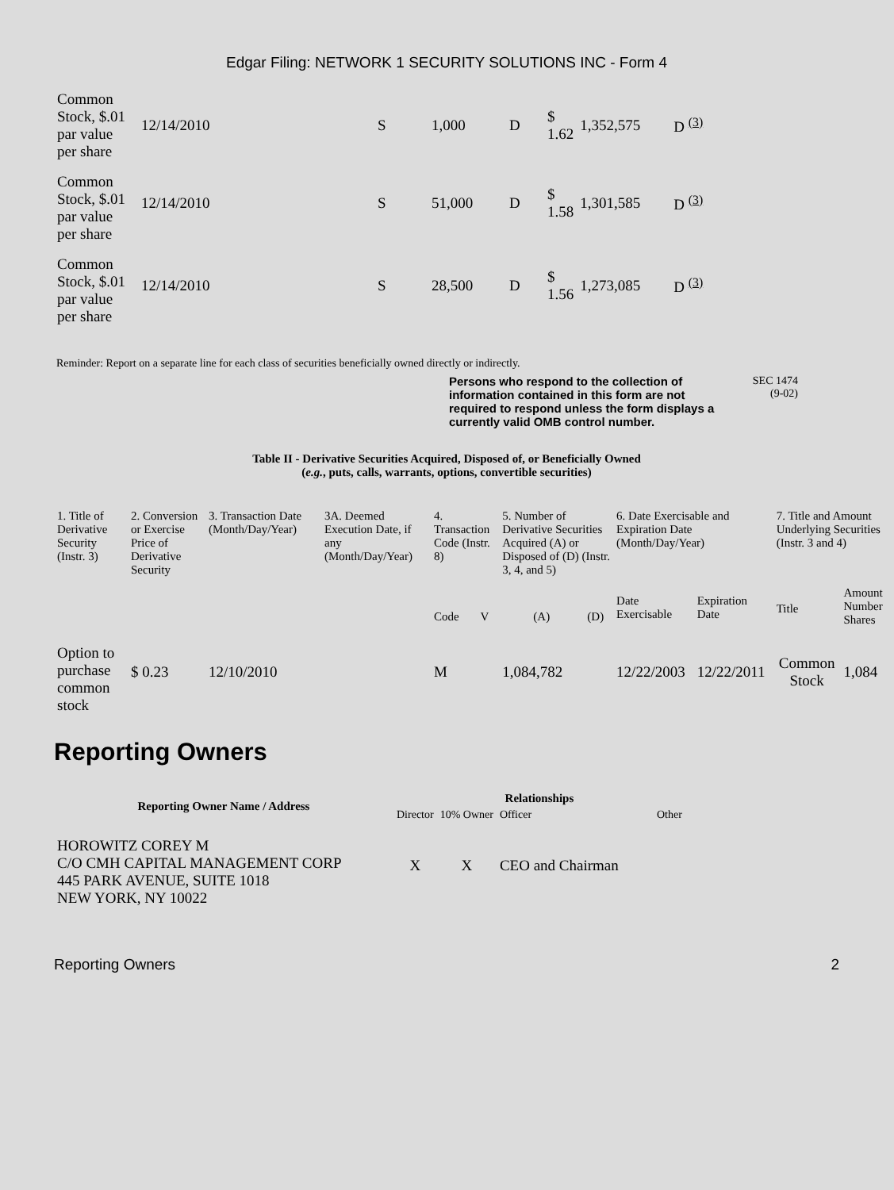Edgar Filing: NETWORK 1 SECURITY SOLUTIONS INC - Form 4
| Common Stock, $.01 par value per share | 12/14/2010 | S | 1,000 | D | $ 1.62 | 1,352,575 | D <sup>(3)</sup> |
| Common Stock, $.01 par value per share | 12/14/2010 | S | 51,000 | D | $ 1.58 | 1,301,585 | D <sup>(3)</sup> |
| Common Stock, $.01 par value per share | 12/14/2010 | S | 28,500 | D | $ 1.56 | 1,273,085 | D <sup>(3)</sup> |
Reminder: Report on a separate line for each class of securities beneficially owned directly or indirectly.
Persons who respond to the collection of information contained in this form are not required to respond unless the form displays a currently valid OMB control number.
SEC 1474
(9-02)
Table II - Derivative Securities Acquired, Disposed of, or Beneficially Owned
(e.g., puts, calls, warrants, options, convertible securities)
| 1. Title of Derivative Security (Instr. 3) | 2. Conversion or Exercise Price of Derivative Security | 3. Transaction Date (Month/Day/Year) | 3A. Deemed Execution Date, if any (Month/Day/Year) | 4. Transaction Code (Instr. 8) | | 5. Number of Derivative Securities Acquired (A) or Disposed of (D) (Instr. 3, 4, and 5) | | 6. Date Exercisable and Expiration Date (Month/Day/Year) | | 7. Title and Amount Underlying Securities (Instr. 3 and 4) | |
| | | | | Code | V | (A) | (D) | Date Exercisable | Expiration Date | Title | Amount Number Shares |
| Option to purchase common stock | $ 0.23 | 12/10/2010 | | M | | 1,084,782 | | 12/22/2003 | 12/22/2011 | Common Stock | 1,084 |
Reporting Owners
| Reporting Owner Name / Address | Relationships | | | |
| --- | --- | --- | --- | --- |
| | Director | 10% Owner | Officer | Other |
| HOROWITZ COREY M C/O CMH CAPITAL MANAGEMENT CORP 445 PARK AVENUE, SUITE 1018 NEW YORK, NY 10022 | X | X | CEO and Chairman | |
Reporting Owners 2